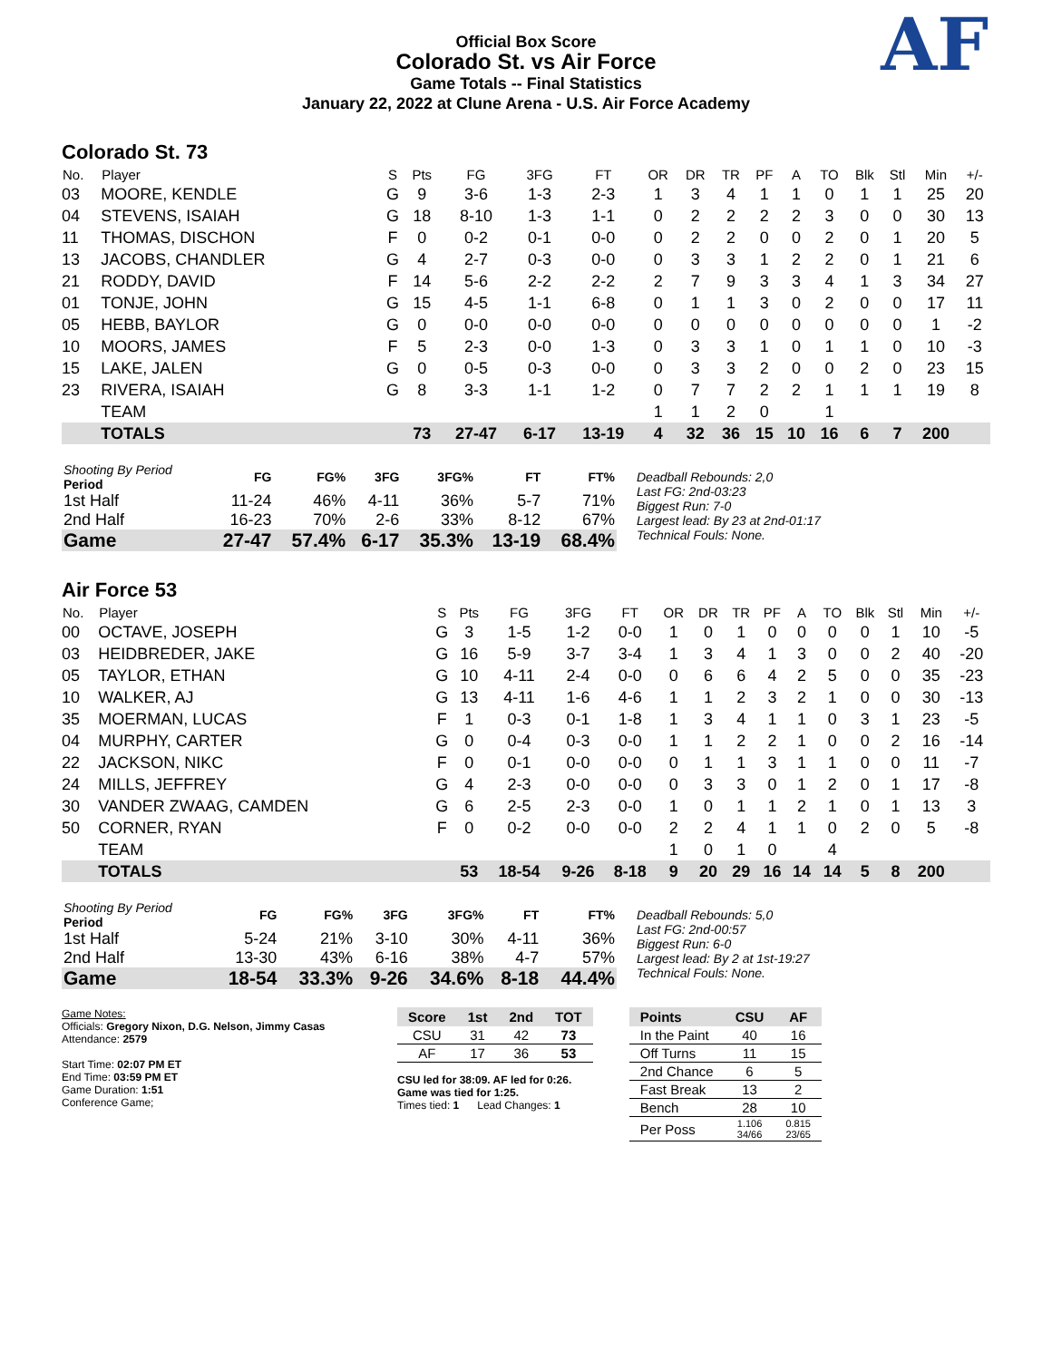Official Box Score
Colorado St. vs Air Force
Game Totals -- Final Statistics
January 22, 2022 at Clune Arena - U.S. Air Force Academy
AF
Colorado St. 73
| No. | Player | S | Pts | FG | 3FG | FT | OR | DR | TR | PF | A | TO | Blk | Stl | Min | +/- |
| --- | --- | --- | --- | --- | --- | --- | --- | --- | --- | --- | --- | --- | --- | --- | --- | --- |
| 03 | MOORE, KENDLE | G | 9 | 3-6 | 1-3 | 2-3 | 1 | 3 | 4 | 1 | 1 | 0 | 1 | 1 | 25 | 20 |
| 04 | STEVENS, ISAIAH | G | 18 | 8-10 | 1-3 | 1-1 | 0 | 2 | 2 | 2 | 2 | 3 | 0 | 0 | 30 | 13 |
| 11 | THOMAS, DISCHON | F | 0 | 0-2 | 0-1 | 0-0 | 0 | 2 | 2 | 0 | 0 | 2 | 0 | 1 | 20 | 5 |
| 13 | JACOBS, CHANDLER | G | 4 | 2-7 | 0-3 | 0-0 | 0 | 3 | 3 | 1 | 2 | 2 | 0 | 1 | 21 | 6 |
| 21 | RODDY, DAVID | F | 14 | 5-6 | 2-2 | 2-2 | 2 | 7 | 9 | 3 | 3 | 4 | 1 | 3 | 34 | 27 |
| 01 | TONJE, JOHN | G | 15 | 4-5 | 1-1 | 6-8 | 0 | 1 | 1 | 3 | 0 | 2 | 0 | 0 | 17 | 11 |
| 05 | HEBB, BAYLOR | G | 0 | 0-0 | 0-0 | 0-0 | 0 | 0 | 0 | 0 | 0 | 0 | 0 | 0 | 1 | -2 |
| 10 | MOORS, JAMES | F | 5 | 2-3 | 0-0 | 1-3 | 0 | 3 | 3 | 1 | 0 | 1 | 1 | 0 | 10 | -3 |
| 15 | LAKE, JALEN | G | 0 | 0-5 | 0-3 | 0-0 | 0 | 3 | 3 | 2 | 0 | 0 | 2 | 0 | 23 | 15 |
| 23 | RIVERA, ISAIAH | G | 8 | 3-3 | 1-1 | 1-2 | 0 | 7 | 7 | 2 | 2 | 1 | 1 | 1 | 19 | 8 |
| | TEAM | | | | | | 1 | 1 | 2 | 0 | | 1 | | | | |
| | TOTALS | | 73 | 27-47 | 6-17 | 13-19 | 4 | 32 | 36 | 15 | 10 | 16 | 6 | 7 | 200 | |
| Shooting By Period Period | FG | FG% | 3FG | 3FG% | FT | FT% |
| --- | --- | --- | --- | --- | --- | --- |
| 1st Half | 11-24 | 46% | 4-11 | 36% | 5-7 | 71% |
| 2nd Half | 16-23 | 70% | 2-6 | 33% | 8-12 | 67% |
| Game | 27-47 | 57.4% | 6-17 | 35.3% | 13-19 | 68.4% |
Deadball Rebounds: 2,0
Last FG: 2nd-03:23
Biggest Run: 7-0
Largest lead: By 23 at 2nd-01:17
Technical Fouls: None.
Air Force 53
| No. | Player | S | Pts | FG | 3FG | FT | OR | DR | TR | PF | A | TO | Blk | Stl | Min | +/- |
| --- | --- | --- | --- | --- | --- | --- | --- | --- | --- | --- | --- | --- | --- | --- | --- | --- |
| 00 | OCTAVE, JOSEPH | G | 3 | 1-5 | 1-2 | 0-0 | 1 | 0 | 1 | 0 | 0 | 0 | 0 | 1 | 10 | -5 |
| 03 | HEIDBREDER, JAKE | G | 16 | 5-9 | 3-7 | 3-4 | 1 | 3 | 4 | 1 | 3 | 0 | 0 | 2 | 40 | -20 |
| 05 | TAYLOR, ETHAN | G | 10 | 4-11 | 2-4 | 0-0 | 0 | 6 | 6 | 4 | 2 | 5 | 0 | 0 | 35 | -23 |
| 10 | WALKER, AJ | G | 13 | 4-11 | 1-6 | 4-6 | 1 | 1 | 2 | 3 | 2 | 1 | 0 | 0 | 30 | -13 |
| 35 | MOERMAN, LUCAS | F | 1 | 0-3 | 0-1 | 1-8 | 1 | 3 | 4 | 1 | 1 | 0 | 3 | 1 | 23 | -5 |
| 04 | MURPHY, CARTER | G | 0 | 0-4 | 0-3 | 0-0 | 1 | 1 | 2 | 2 | 1 | 0 | 0 | 2 | 16 | -14 |
| 22 | JACKSON, NIKC | F | 0 | 0-1 | 0-0 | 0-0 | 0 | 1 | 1 | 3 | 1 | 1 | 0 | 0 | 11 | -7 |
| 24 | MILLS, JEFFREY | G | 4 | 2-3 | 0-0 | 0-0 | 0 | 3 | 3 | 0 | 1 | 2 | 0 | 1 | 17 | -8 |
| 30 | VANDER ZWAAG, CAMDEN | G | 6 | 2-5 | 2-3 | 0-0 | 1 | 0 | 1 | 1 | 2 | 1 | 0 | 1 | 13 | 3 |
| 50 | CORNER, RYAN | F | 0 | 0-2 | 0-0 | 0-0 | 2 | 2 | 4 | 1 | 1 | 0 | 2 | 0 | 5 | -8 |
| | TEAM | | | | | | 1 | 0 | 1 | 0 | | 4 | | | | |
| | TOTALS | | 53 | 18-54 | 9-26 | 8-18 | 9 | 20 | 29 | 16 | 14 | 14 | 5 | 8 | 200 | |
| Shooting By Period Period | FG | FG% | 3FG | 3FG% | FT | FT% |
| --- | --- | --- | --- | --- | --- | --- |
| 1st Half | 5-24 | 21% | 3-10 | 30% | 4-11 | 36% |
| 2nd Half | 13-30 | 43% | 6-16 | 38% | 4-7 | 57% |
| Game | 18-54 | 33.3% | 9-26 | 34.6% | 8-18 | 44.4% |
Deadball Rebounds: 5,0
Last FG: 2nd-00:57
Biggest Run: 6-0
Largest lead: By 2 at 1st-19:27
Technical Fouls: None.
Game Notes:
Officials: Gregory Nixon, D.G. Nelson, Jimmy Casas
Attendance: 2579
Start Time: 02:07 PM ET
End Time: 03:59 PM ET
Game Duration: 1:51
Conference Game;
| Score | 1st | 2nd | TOT |
| --- | --- | --- | --- |
| CSU | 31 | 42 | 73 |
| AF | 17 | 36 | 53 |
CSU led for 38:09. AF led for 0:26.
Game was tied for 1:25.
Times tied: 1 Lead Changes: 1
| Points | CSU | AF |
| --- | --- | --- |
| In the Paint | 40 | 16 |
| Off Turns | 11 | 15 |
| 2nd Chance | 6 | 5 |
| Fast Break | 13 | 2 |
| Bench | 28 | 10 |
| Per Poss | 1.106 34/66 | 0.815 23/65 |